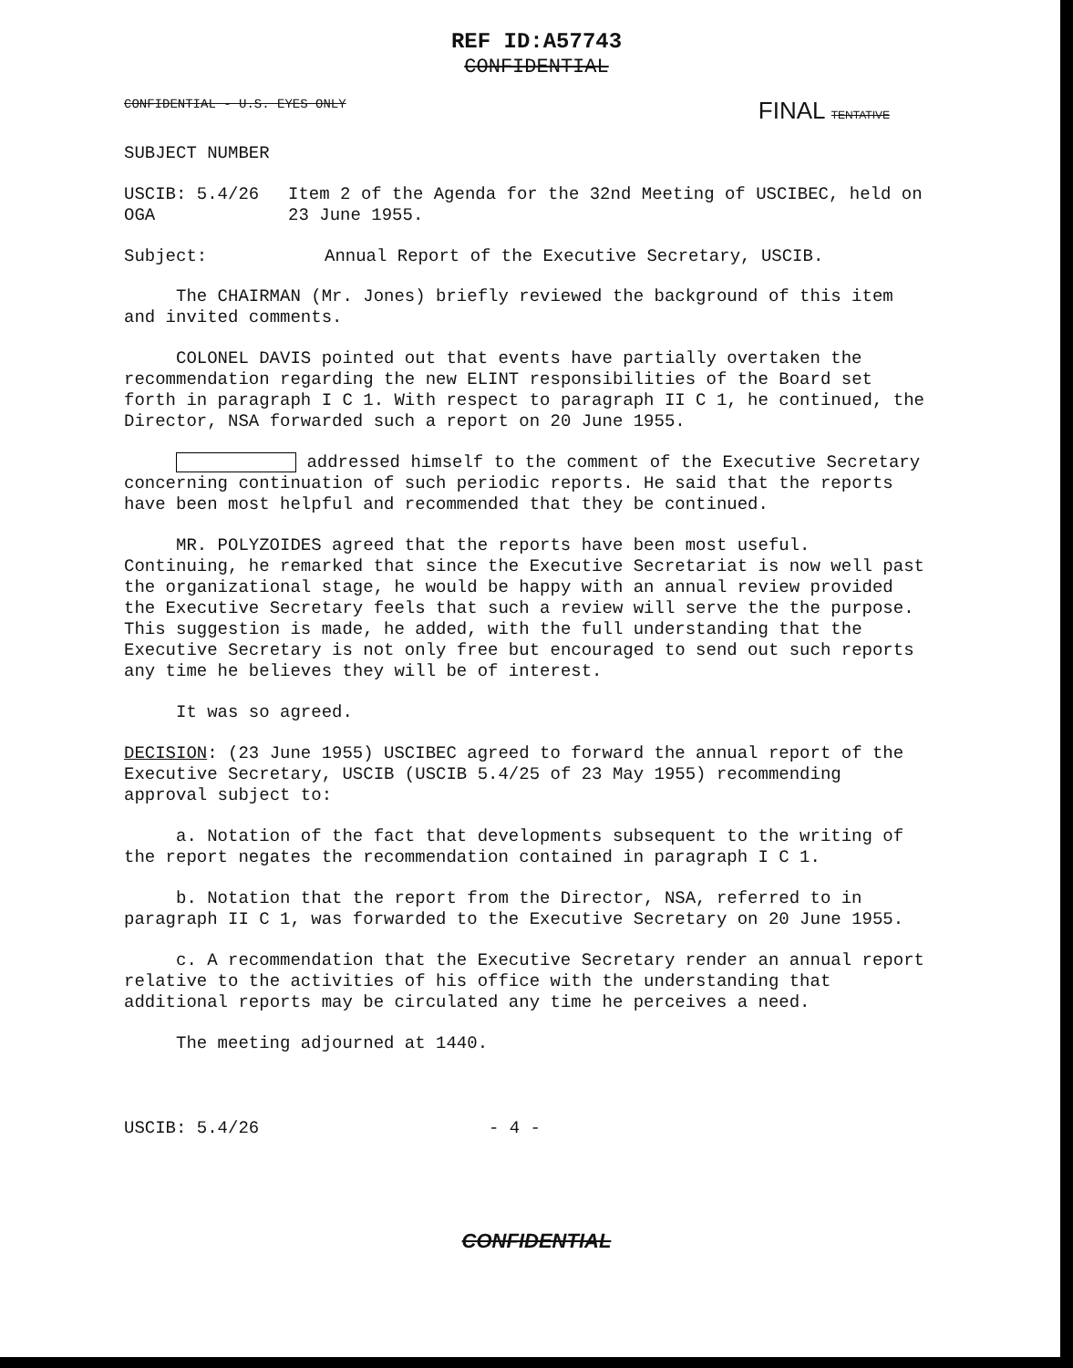REF ID:A57743
CONFIDENTIAL
CONFIDENTIAL - U.S. EYES ONLY FINAL TENTATIVE
SUBJECT NUMBER
USCIB: 5.4/26
OGA
Item 2 of the Agenda for the 32nd Meeting of USCIBEC, held on 23 June 1955.
Subject: Annual Report of the Executive Secretary, USCIB.
The CHAIRMAN (Mr. Jones) briefly reviewed the background of this item and invited comments.
COLONEL DAVIS pointed out that events have partially overtaken the recommendation regarding the new ELINT responsibilities of the Board set forth in paragraph I C 1. With respect to paragraph II C 1, he continued, the Director, NSA forwarded such a report on 20 June 1955.
addressed himself to the comment of the Executive Secretary concerning continuation of such periodic reports. He said that the reports have been most helpful and recommended that they be continued.
MR. POLYZOIDES agreed that the reports have been most useful. Continuing, he remarked that since the Executive Secretariat is now well past the organizational stage, he would be happy with an annual review provided the Executive Secretary feels that such a review will serve the the purpose. This suggestion is made, he added, with the full understanding that the Executive Secretary is not only free but encouraged to send out such reports any time he believes they will be of interest.
It was so agreed.
DECISION: (23 June 1955) USCIBEC agreed to forward the annual report of the Executive Secretary, USCIB (USCIB 5.4/25 of 23 May 1955) recommending approval subject to:
a. Notation of the fact that developments subsequent to the writing of the report negates the recommendation contained in paragraph I C 1.
b. Notation that the report from the Director, NSA, referred to in paragraph II C 1, was forwarded to the Executive Secretary on 20 June 1955.
c. A recommendation that the Executive Secretary render an annual report relative to the activities of his office with the understanding that additional reports may be circulated any time he perceives a need.
The meeting adjourned at 1440.
USCIB: 5.4/26 - 4 -
CONFIDENTIAL